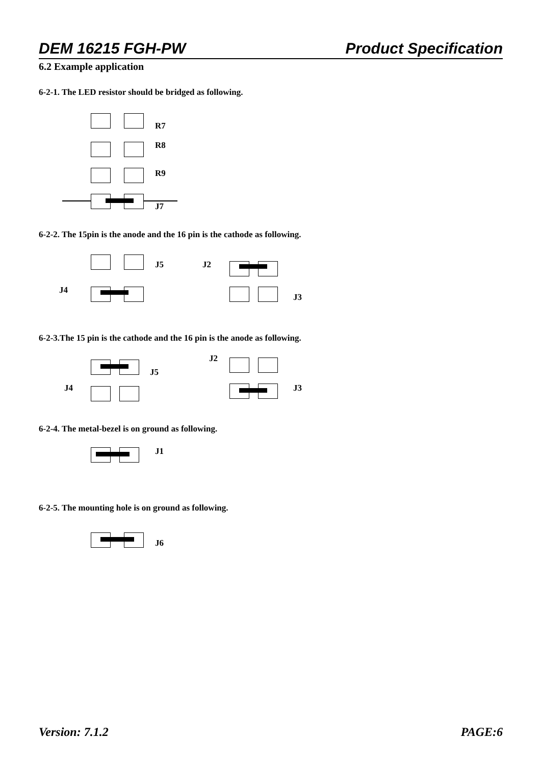DEM 16215 FGH-PW Product Specification
6.2 Example application
6-2-1. The LED resistor should be bridged as following.
R7
R8
R9
J7
6-2-2. The 15pin is the anode and the 16 pin is the cathode as following.
J5 J2
J4
J3
6-2-3.The 15 pin is the cathode and the 16 pin is the anode as following.
J2
J5
J4 J3
6-2-4. The metal-bezel is on ground as following.
J1
6-2-5. The mounting hole is on ground as following.
J6
Version: 7.1.2 PAGE:6